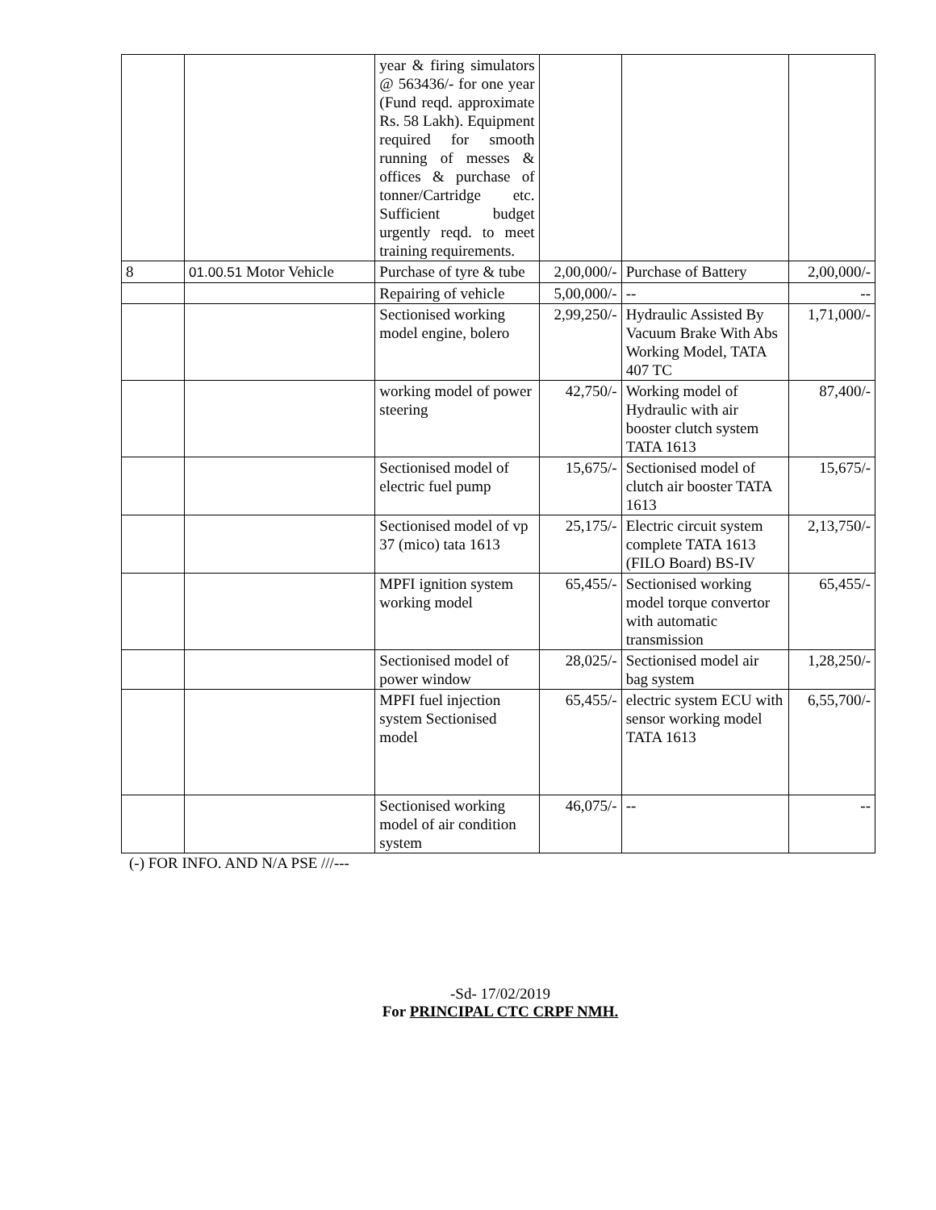| | | year & firing simulators @ 563436/- for one year (Fund reqd. approximate Rs. 58 Lakh). Equipment required for smooth running of messes & offices & purchase of tonner/Cartridge etc. Sufficient budget urgently reqd. to meet training requirements. | | | |
| 8 | 01.00.51 Motor Vehicle | Purchase of tyre & tube | 2,00,000/- | Purchase of Battery | 2,00,000/- |
| | | Repairing of vehicle | 5,00,000/- | -- | -- |
| | | Sectionised working model engine, bolero | 2,99,250/- | Hydraulic Assisted By Vacuum Brake With Abs Working Model, TATA 407 TC | 1,71,000/- |
| | | working model of power steering | 42,750/- | Working model of Hydraulic with air booster clutch system TATA 1613 | 87,400/- |
| | | Sectionised model of electric fuel pump | 15,675/- | Sectionised model of clutch air booster TATA 1613 | 15,675/- |
| | | Sectionised model of vp 37 (mico) tata 1613 | 25,175/- | Electric circuit system complete TATA 1613 (FILO Board) BS-IV | 2,13,750/- |
| | | MPFI ignition system working model | 65,455/- | Sectionised working model torque convertor with automatic transmission | 65,455/- |
| | | Sectionised model of power window | 28,025/- | Sectionised model air bag system | 1,28,250/- |
| | | MPFI fuel injection system Sectionised model | 65,455/- | electric system ECU with sensor working model TATA 1613 | 6,55,700/- |
| | | Sectionised working model of air condition system | 46,075/- | -- | -- |
(-) FOR INFO. AND N/A PSE ///---
-Sd- 17/02/2019
For PRINCIPAL CTC CRPF NMH.